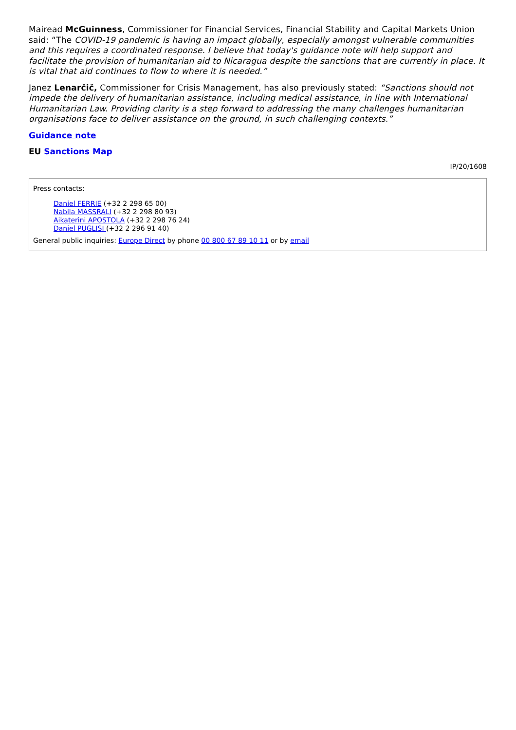Mairead McGuinness, Commissioner for Financial Services, Financial Stability and Capital Markets Union said: “The COVID-19 pandemic is having an impact globally, especially amongst vulnerable communities and this requires a coordinated response. I believe that today's guidance note will help support and facilitate the provision of humanitarian aid to Nicaragua despite the sanctions that are currently in place. It is vital that aid continues to flow to where it is needed.”
Janez Lenarčič, Commissioner for Crisis Management, has also previously stated: “Sanctions should not impede the delivery of humanitarian assistance, including medical assistance, in line with International Humanitarian Law. Providing clarity is a step forward to addressing the many challenges humanitarian organisations face to deliver assistance on the ground, in such challenging contexts.”
Guidance note
EU Sanctions Map
IP/20/1608
Press contacts:
Daniel FERRIE (+32 2 298 65 00)
Nabila MASSRALI (+32 2 298 80 93)
Aikaterini APOSTOLA (+32 2 298 76 24)
Daniel PUGLISI (+32 2 296 91 40)
General public inquiries: Europe Direct by phone 00 800 67 89 10 11 or by email